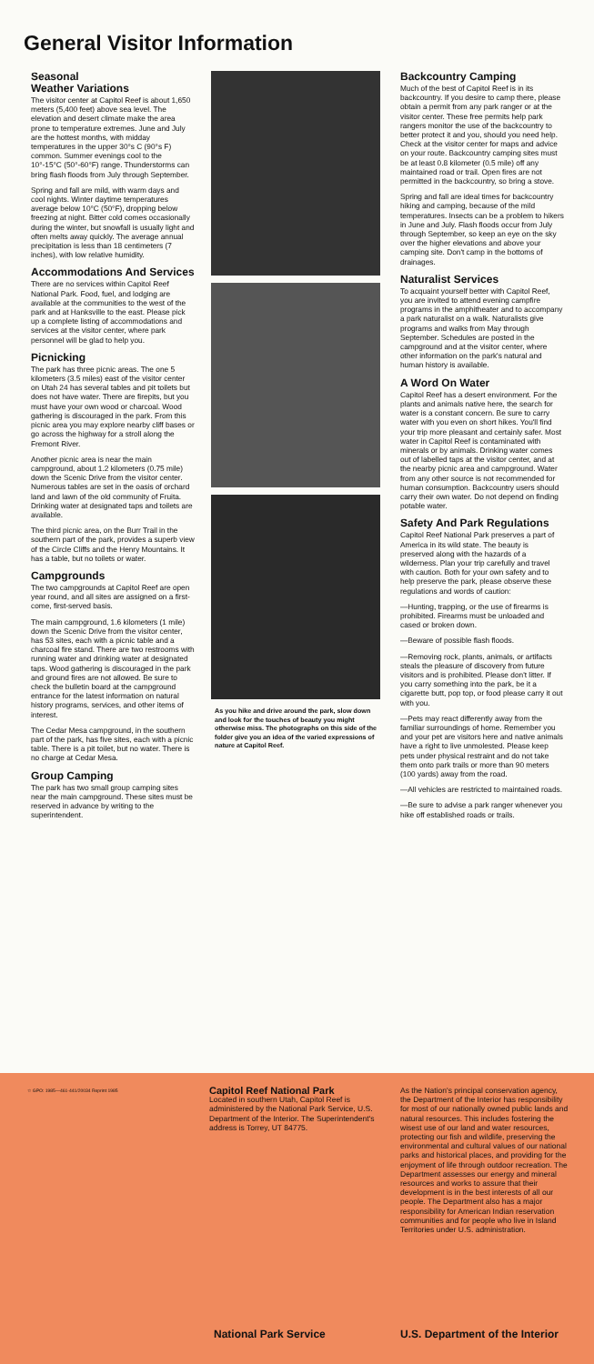General Visitor Information
Seasonal
Weather Variations
The visitor center at Capitol Reef is about 1,650 meters (5,400 feet) above sea level. The elevation and desert climate make the area prone to temperature extremes. June and July are the hottest months, with midday temperatures in the upper 30°s C (90°s F) common. Summer evenings cool to the 10°-15°C (50°-60°F) range. Thunderstorms can bring flash floods from July through September.
Spring and fall are mild, with warm days and cool nights. Winter daytime temperatures average below 10°C (50°F), dropping below freezing at night. Bitter cold comes occasionally during the winter, but snowfall is usually light and often melts away quickly. The average annual precipitation is less than 18 centimeters (7 inches), with low relative humidity.
Accommodations And Services
There are no services within Capitol Reef National Park. Food, fuel, and lodging are available at the communities to the west of the park and at Hanksville to the east. Please pick up a complete listing of accommodations and services at the visitor center, where park personnel will be glad to help you.
Picnicking
The park has three picnic areas. The one 5 kilometers (3.5 miles) east of the visitor center on Utah 24 has several tables and pit toilets but does not have water. There are firepits, but you must have your own wood or charcoal. Wood gathering is discouraged in the park. From this picnic area you may explore nearby cliff bases or go across the highway for a stroll along the Fremont River.
Another picnic area is near the main campground, about 1.2 kilometers (0.75 mile) down the Scenic Drive from the visitor center. Numerous tables are set in the oasis of orchard land and lawn of the old community of Fruita. Drinking water at designated taps and toilets are available.
The third picnic area, on the Burr Trail in the southern part of the park, provides a superb view of the Circle Cliffs and the Henry Mountains. It has a table, but no toilets or water.
Campgrounds
The two campgrounds at Capitol Reef are open year round, and all sites are assigned on a first-come, first-served basis.
The main campground, 1.6 kilometers (1 mile) down the Scenic Drive from the visitor center, has 53 sites, each with a picnic table and a charcoal fire stand. There are two restrooms with running water and drinking water at designated taps. Wood gathering is discouraged in the park and ground fires are not allowed. Be sure to check the bulletin board at the campground entrance for the latest information on natural history programs, services, and other items of interest.
The Cedar Mesa campground, in the southern part of the park, has five sites, each with a picnic table. There is a pit toilet, but no water. There is no charge at Cedar Mesa.
Group Camping
The park has two small group camping sites near the main campground. These sites must be reserved in advance by writing to the superintendent.
As you hike and drive around the park, slow down and look for the touches of beauty you might otherwise miss. The photographs on this side of the folder give you an idea of the varied expressions of nature at Capitol Reef.
Backcountry Camping
Much of the best of Capitol Reef is in its backcountry. If you desire to camp there, please obtain a permit from any park ranger or at the visitor center. These free permits help park rangers monitor the use of the backcountry to better protect it and you, should you need help. Check at the visitor center for maps and advice on your route. Backcountry camping sites must be at least 0.8 kilometer (0.5 mile) off any maintained road or trail. Open fires are not permitted in the backcountry, so bring a stove.
Spring and fall are ideal times for backcountry hiking and camping, because of the mild temperatures. Insects can be a problem to hikers in June and July. Flash floods occur from July through September, so keep an eye on the sky over the higher elevations and above your camping site. Don't camp in the bottoms of drainages.
Naturalist Services
To acquaint yourself better with Capitol Reef, you are invited to attend evening campfire programs in the amphitheater and to accompany a park naturalist on a walk. Naturalists give programs and walks from May through September. Schedules are posted in the campground and at the visitor center, where other information on the park's natural and human history is available.
A Word On Water
Capitol Reef has a desert environment. For the plants and animals native here, the search for water is a constant concern. Be sure to carry water with you even on short hikes. You'll find your trip more pleasant and certainly safer. Most water in Capitol Reef is contaminated with minerals or by animals. Drinking water comes out of labelled taps at the visitor center, and at the nearby picnic area and campground. Water from any other source is not recommended for human consumption. Backcountry users should carry their own water. Do not depend on finding potable water.
Safety And Park Regulations
Capitol Reef National Park preserves a part of America in its wild state. The beauty is preserved along with the hazards of a wilderness. Plan your trip carefully and travel with caution. Both for your own safety and to help preserve the park, please observe these regulations and words of caution:
—Hunting, trapping, or the use of firearms is prohibited. Firearms must be unloaded and cased or broken down.
—Beware of possible flash floods.
—Removing rock, plants, animals, or artifacts steals the pleasure of discovery from future visitors and is prohibited. Please don't litter. If you carry something into the park, be it a cigarette butt, pop top, or food please carry it out with you.
—Pets may react differently away from the familiar surroundings of home. Remember you and your pet are visitors here and native animals have a right to live unmolested. Please keep pets under physical restraint and do not take them onto park trails or more than 90 meters (100 yards) away from the road.
—All vehicles are restricted to maintained roads.
—Be sure to advise a park ranger whenever you hike off established roads or trails.
☆ GPO: 1985—461-441/20034 Reprint 1985
Capitol Reef National Park
Located in southern Utah, Capitol Reef is administered by the National Park Service, U.S. Department of the Interior. The Superintendent's address is Torrey, UT 84775.
As the Nation's principal conservation agency, the Department of the Interior has responsibility for most of our nationally owned public lands and natural resources. This includes fostering the wisest use of our land and water resources, protecting our fish and wildlife, preserving the environmental and cultural values of our national parks and historical places, and providing for the enjoyment of life through outdoor recreation. The Department assesses our energy and mineral resources and works to assure that their development is in the best interests of all our people. The Department also has a major responsibility for American Indian reservation communities and for people who live in Island Territories under U.S. administration.
National Park Service
U.S. Department of the Interior